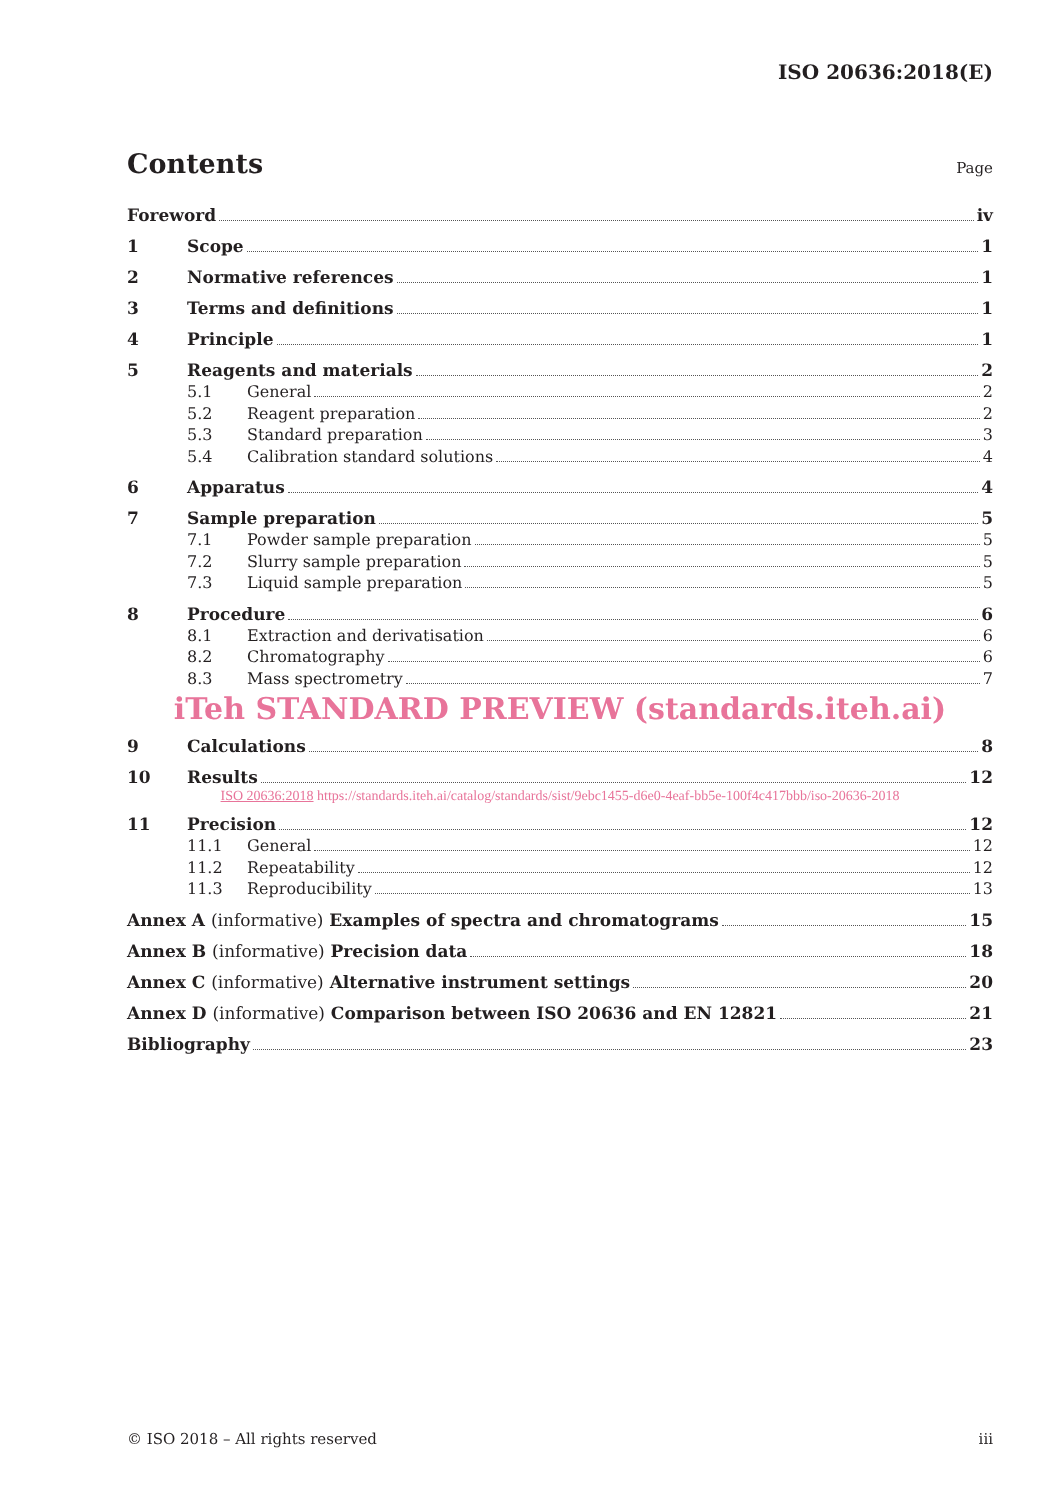ISO 20636:2018(E)
Contents
Page
Foreword iv
1 Scope 1
2 Normative references 1
3 Terms and definitions 1
4 Principle 1
5 Reagents and materials 2
5.1 General 2
5.2 Reagent preparation 2
5.3 Standard preparation 3
5.4 Calibration standard solutions 4
6 Apparatus 4
7 Sample preparation 5
7.1 Powder sample preparation 5
7.2 Slurry sample preparation 5
7.3 Liquid sample preparation 5
8 Procedure 6
8.1 Extraction and derivatisation 6
8.2 Chromatography 6
8.3 Mass spectrometry 7
iTeh STANDARD PREVIEW (standards.iteh.ai)
9 Calculations 8
10 Results 12
ISO 20636:2018 https://standards.iteh.ai/catalog/standards/sist/9ebc1455-d6e0-4eaf-bb5e-100f4c417bbb/iso-20636-2018
11 Precision 12
11.1 General 12
11.2 Repeatability 12
11.3 Reproducibility 13
Annex A (informative) Examples of spectra and chromatograms 15
Annex B (informative) Precision data 18
Annex C (informative) Alternative instrument settings 20
Annex D (informative) Comparison between ISO 20636 and EN 12821 21
Bibliography 23
© ISO 2018 – All rights reserved iii